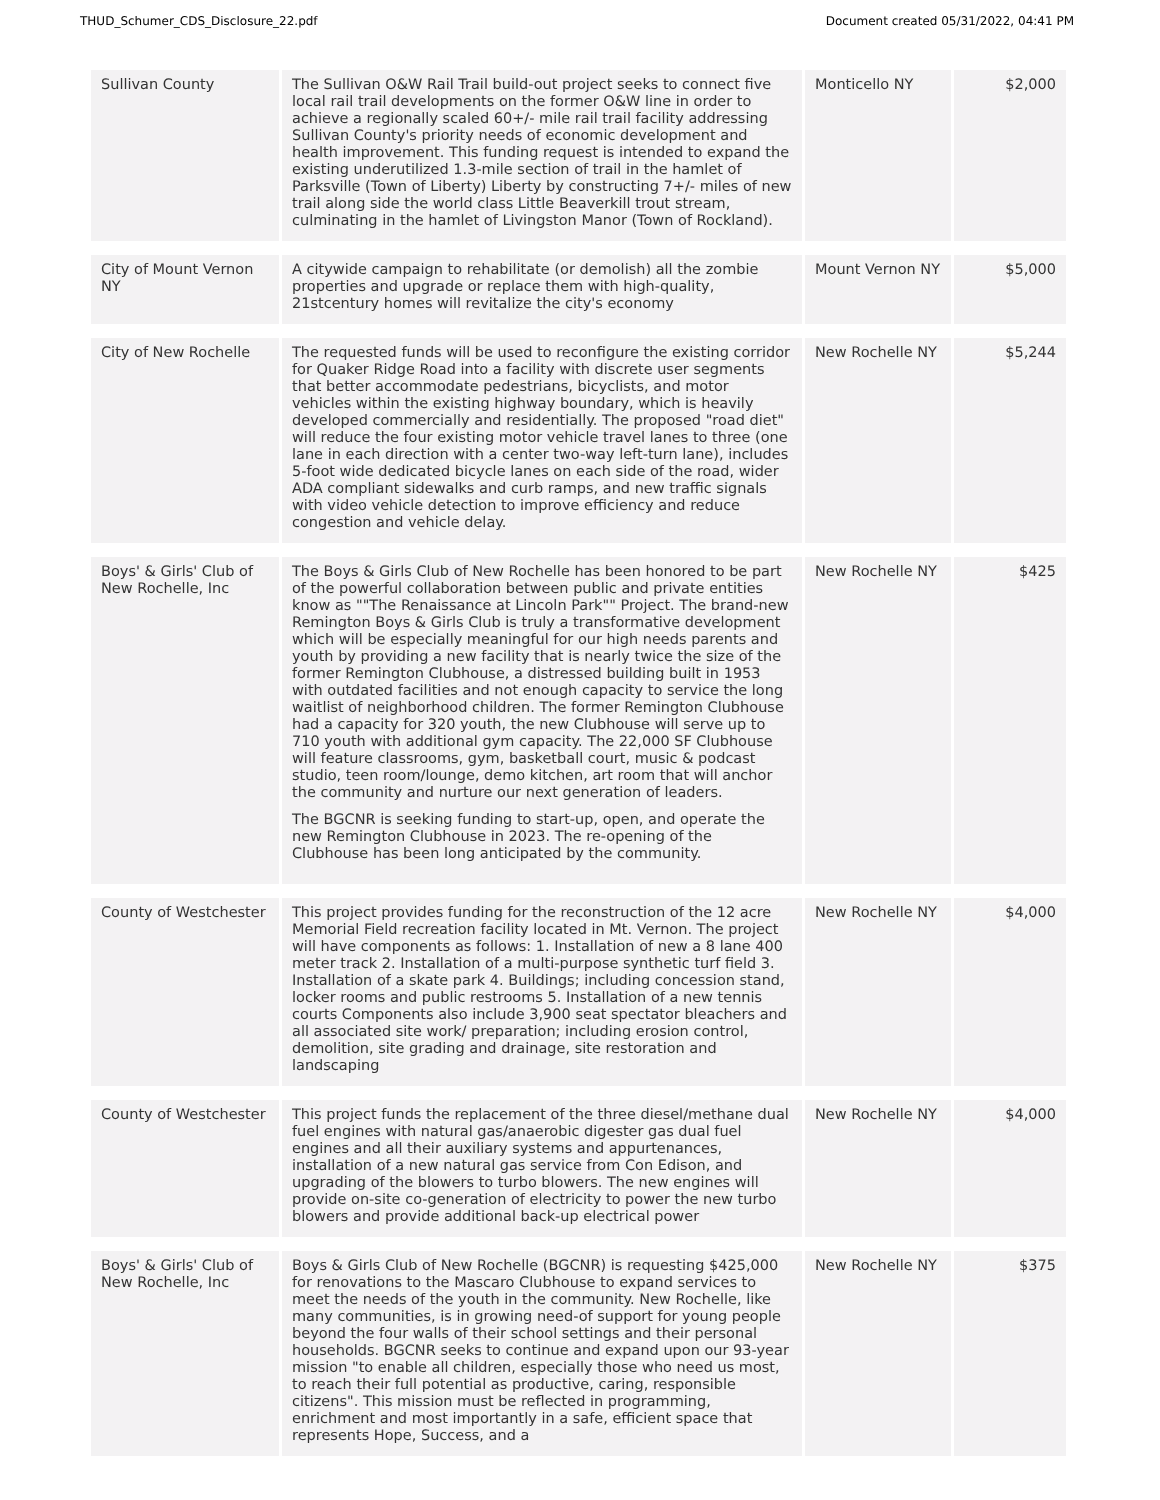THUD_Schumer_CDS_Disclosure_22.pdf Document created 05/31/2022, 04:41 PM
| Sullivan County | The Sullivan O&W Rail Trail build-out project seeks to connect five local rail trail developments on the former O&W line in order to achieve a regionally scaled 60+/- mile rail trail facility addressing Sullivan County's priority needs of economic development and health improvement. This funding request is intended to expand the existing underutilized 1.3-mile section of trail in the hamlet of Parksville (Town of Liberty) Liberty by constructing 7+/- miles of new trail along side the world class Little Beaverkill trout stream, culminating in the hamlet of Livingston Manor (Town of Rockland). | Monticello NY | $2,000 |
| City of Mount Vernon NY | A citywide campaign to rehabilitate (or demolish) all the zombie properties and upgrade or replace them with high-quality, 21stcentury homes will revitalize the city's economy | Mount Vernon NY | $5,000 |
| City of New Rochelle | The requested funds will be used to reconfigure the existing corridor for Quaker Ridge Road into a facility with discrete user segments that better accommodate pedestrians, bicyclists, and motor vehicles within the existing highway boundary, which is heavily developed commercially and residentially. The proposed "road diet" will reduce the four existing motor vehicle travel lanes to three (one lane in each direction with a center two-way left-turn lane), includes 5-foot wide dedicated bicycle lanes on each side of the road, wider ADA compliant sidewalks and curb ramps, and new traffic signals with video vehicle detection to improve efficiency and reduce congestion and vehicle delay. | New Rochelle NY | $5,244 |
| Boys' & Girls' Club of New Rochelle, Inc | The Boys & Girls Club of New Rochelle has been honored to be part of the powerful collaboration between public and private entities know as ""The Renaissance at Lincoln Park"" Project. The brand-new Remington Boys & Girls Club is truly a transformative development which will be especially meaningful for our high needs parents and youth by providing a new facility that is nearly twice the size of the former Remington Clubhouse, a distressed building built in 1953 with outdated facilities and not enough capacity to service the long waitlist of neighborhood children. The former Remington Clubhouse had a capacity for 320 youth, the new Clubhouse will serve up to 710 youth with additional gym capacity. The 22,000 SF Clubhouse will feature classrooms, gym, basketball court, music & podcast studio, teen room/lounge, demo kitchen, art room that will anchor the community and nurture our next generation of leaders. The BGCNR is seeking funding to start-up, open, and operate the new Remington Clubhouse in 2023. The re-opening of the Clubhouse has been long anticipated by the community. | New Rochelle NY | $425 |
| County of Westchester | This project provides funding for the reconstruction of the 12 acre Memorial Field recreation facility located in Mt. Vernon. The project will have components as follows: 1. Installation of new a 8 lane 400 meter track 2. Installation of a multi-purpose synthetic turf field 3. Installation of a skate park 4. Buildings; including concession stand, locker rooms and public restrooms 5. Installation of a new tennis courts Components also include 3,900 seat spectator bleachers and all associated site work/ preparation; including erosion control, demolition, site grading and drainage, site restoration and landscaping | New Rochelle NY | $4,000 |
| County of Westchester | This project funds the replacement of the three diesel/methane dual fuel engines with natural gas/anaerobic digester gas dual fuel engines and all their auxiliary systems and appurtenances, installation of a new natural gas service from Con Edison, and upgrading of the blowers to turbo blowers. The new engines will provide on-site co-generation of electricity to power the new turbo blowers and provide additional back-up electrical power | New Rochelle NY | $4,000 |
| Boys' & Girls' Club of New Rochelle, Inc | Boys & Girls Club of New Rochelle (BGCNR) is requesting $425,000 for renovations to the Mascaro Clubhouse to expand services to meet the needs of the youth in the community. New Rochelle, like many communities, is in growing need-of support for young people beyond the four walls of their school settings and their personal households. BGCNR seeks to continue and expand upon our 93-year mission "to enable all children, especially those who need us most, to reach their full potential as productive, caring, responsible citizens". This mission must be reflected in programming, enrichment and most importantly in a safe, efficient space that represents Hope, Success, and a | New Rochelle NY | $375 |